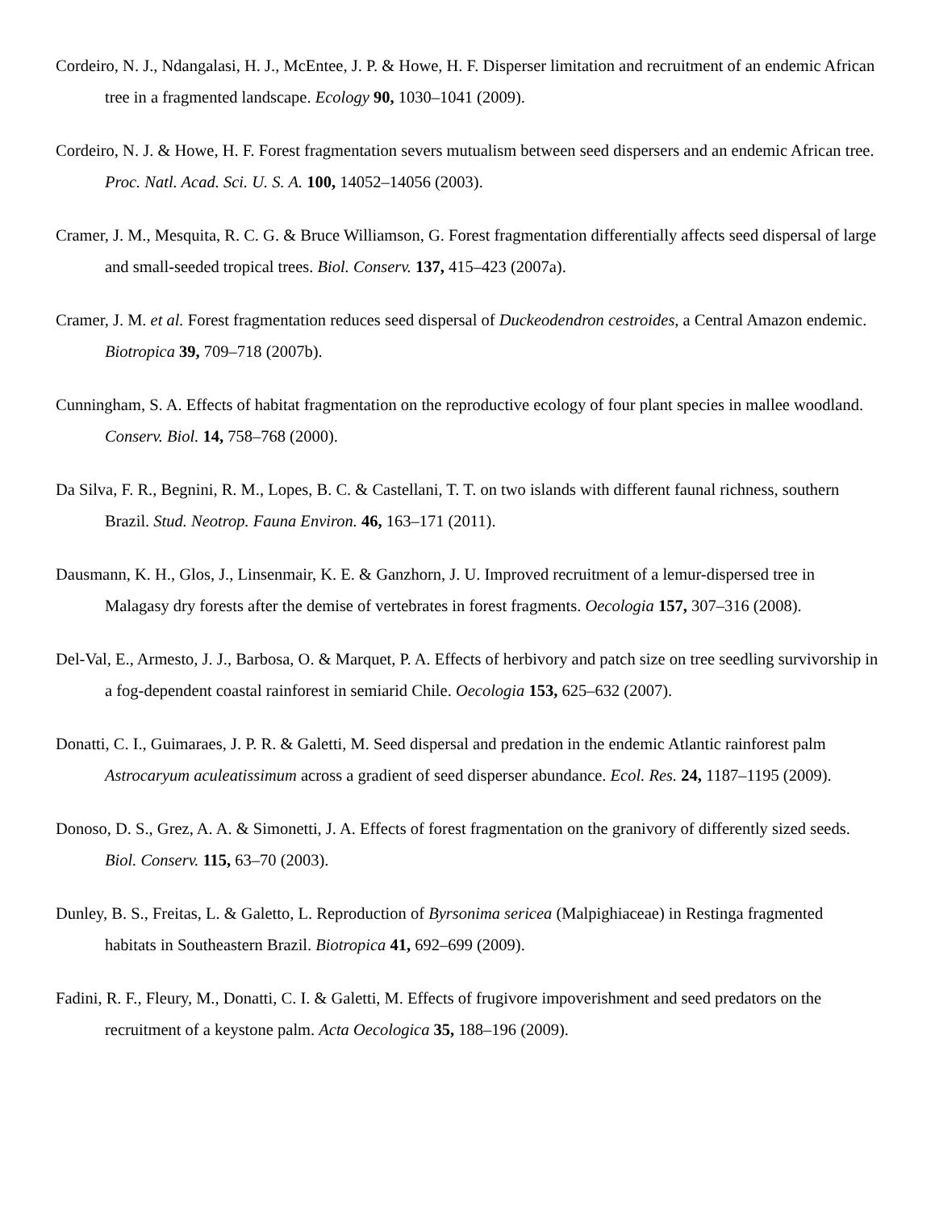Cordeiro, N. J., Ndangalasi, H. J., McEntee, J. P. & Howe, H. F. Disperser limitation and recruitment of an endemic African tree in a fragmented landscape. Ecology 90, 1030–1041 (2009).
Cordeiro, N. J. & Howe, H. F. Forest fragmentation severs mutualism between seed dispersers and an endemic African tree. Proc. Natl. Acad. Sci. U. S. A. 100, 14052–14056 (2003).
Cramer, J. M., Mesquita, R. C. G. & Bruce Williamson, G. Forest fragmentation differentially affects seed dispersal of large and small-seeded tropical trees. Biol. Conserv. 137, 415–423 (2007a).
Cramer, J. M. et al. Forest fragmentation reduces seed dispersal of Duckeodendron cestroides, a Central Amazon endemic. Biotropica 39, 709–718 (2007b).
Cunningham, S. A. Effects of habitat fragmentation on the reproductive ecology of four plant species in mallee woodland. Conserv. Biol. 14, 758–768 (2000).
Da Silva, F. R., Begnini, R. M., Lopes, B. C. & Castellani, T. T. on two islands with different faunal richness, southern Brazil. Stud. Neotrop. Fauna Environ. 46, 163–171 (2011).
Dausmann, K. H., Glos, J., Linsenmair, K. E. & Ganzhorn, J. U. Improved recruitment of a lemur-dispersed tree in Malagasy dry forests after the demise of vertebrates in forest fragments. Oecologia 157, 307–316 (2008).
Del-Val, E., Armesto, J. J., Barbosa, O. & Marquet, P. A. Effects of herbivory and patch size on tree seedling survivorship in a fog-dependent coastal rainforest in semiarid Chile. Oecologia 153, 625–632 (2007).
Donatti, C. I., Guimaraes, J. P. R. & Galetti, M. Seed dispersal and predation in the endemic Atlantic rainforest palm Astrocaryum aculeatissimum across a gradient of seed disperser abundance. Ecol. Res. 24, 1187–1195 (2009).
Donoso, D. S., Grez, A. A. & Simonetti, J. A. Effects of forest fragmentation on the granivory of differently sized seeds. Biol. Conserv. 115, 63–70 (2003).
Dunley, B. S., Freitas, L. & Galetto, L. Reproduction of Byrsonima sericea (Malpighiaceae) in Restinga fragmented habitats in Southeastern Brazil. Biotropica 41, 692–699 (2009).
Fadini, R. F., Fleury, M., Donatti, C. I. & Galetti, M. Effects of frugivore impoverishment and seed predators on the recruitment of a keystone palm. Acta Oecologica 35, 188–196 (2009).